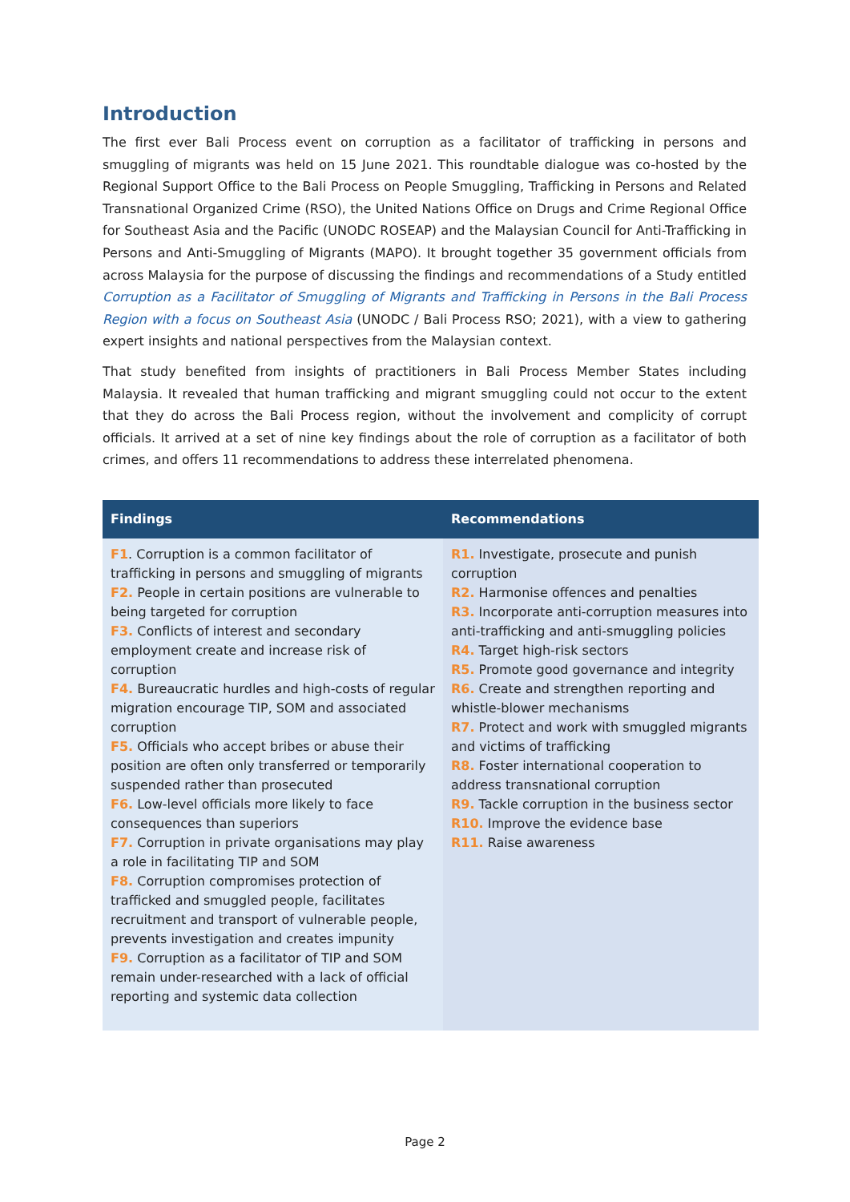Introduction
The first ever Bali Process event on corruption as a facilitator of trafficking in persons and smuggling of migrants was held on 15 June 2021. This roundtable dialogue was co-hosted by the Regional Support Office to the Bali Process on People Smuggling, Trafficking in Persons and Related Transnational Organized Crime (RSO), the United Nations Office on Drugs and Crime Regional Office for Southeast Asia and the Pacific (UNODC ROSEAP) and the Malaysian Council for Anti-Trafficking in Persons and Anti-Smuggling of Migrants (MAPO). It brought together 35 government officials from across Malaysia for the purpose of discussing the findings and recommendations of a Study entitled Corruption as a Facilitator of Smuggling of Migrants and Trafficking in Persons in the Bali Process Region with a focus on Southeast Asia (UNODC / Bali Process RSO; 2021), with a view to gathering expert insights and national perspectives from the Malaysian context.
That study benefited from insights of practitioners in Bali Process Member States including Malaysia. It revealed that human trafficking and migrant smuggling could not occur to the extent that they do across the Bali Process region, without the involvement and complicity of corrupt officials. It arrived at a set of nine key findings about the role of corruption as a facilitator of both crimes, and offers 11 recommendations to address these interrelated phenomena.
| Findings | Recommendations |
| --- | --- |
| F1 . Corruption is a common facilitator of trafficking in persons and smuggling of migrants F2. People in certain positions are vulnerable to being targeted for corruption F3. Conflicts of interest and secondary employment create and increase risk of corruption F4. Bureaucratic hurdles and high-costs of regular migration encourage TIP, SOM and associated corruption F5. Officials who accept bribes or abuse their position are often only transferred or temporarily suspended rather than prosecuted F6. Low-level officials more likely to face consequences than superiors F7. Corruption in private organisations may play a role in facilitating TIP and SOM F8. Corruption compromises protection of trafficked and smuggled people, facilitates recruitment and transport of vulnerable people, prevents investigation and creates impunity F9. Corruption as a facilitator of TIP and SOM remain under-researched with a lack of official reporting and systemic data collection | R1. Investigate, prosecute and punish corruption R2. Harmonise offences and penalties R3. Incorporate anti-corruption measures into anti-trafficking and anti-smuggling policies R4. Target high-risk sectors R5. Promote good governance and integrity R6. Create and strengthen reporting and whistle-blower mechanisms R7. Protect and work with smuggled migrants and victims of trafficking R8. Foster international cooperation to address transnational corruption R9. Tackle corruption in the business sector R10. Improve the evidence base R11. Raise awareness |
Page 2